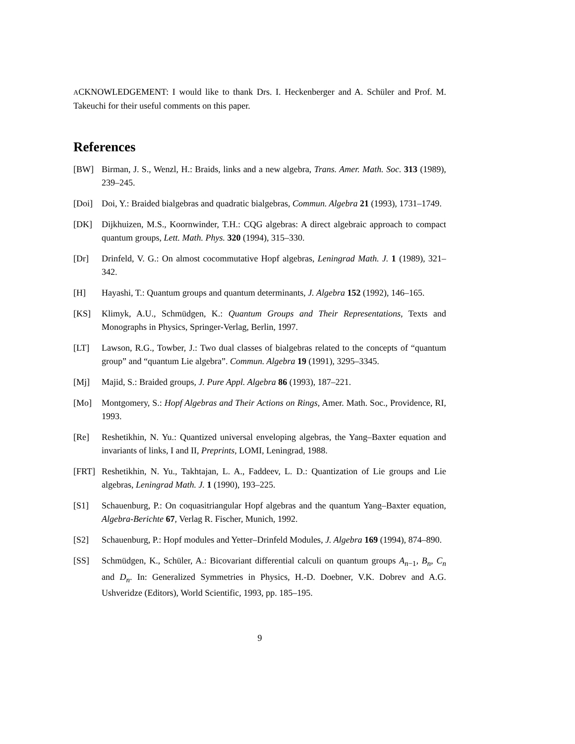ACKNOWLEDGEMENT: I would like to thank Drs. I. Heckenberger and A. Schüler and Prof. M. Takeuchi for their useful comments on this paper.
References
[BW] Birman, J. S., Wenzl, H.: Braids, links and a new algebra, Trans. Amer. Math. Soc. 313 (1989), 239–245.
[Doi] Doi, Y.: Braided bialgebras and quadratic bialgebras, Commun. Algebra 21 (1993), 1731–1749.
[DK] Dijkhuizen, M.S., Koornwinder, T.H.: CQG algebras: A direct algebraic approach to compact quantum groups, Lett. Math. Phys. 320 (1994), 315–330.
[Dr] Drinfeld, V. G.: On almost cocommutative Hopf algebras, Leningrad Math. J. 1 (1989), 321–342.
[H] Hayashi, T.: Quantum groups and quantum determinants, J. Algebra 152 (1992), 146–165.
[KS] Klimyk, A.U., Schmüdgen, K.: Quantum Groups and Their Representations, Texts and Monographs in Physics, Springer-Verlag, Berlin, 1997.
[LT] Lawson, R.G., Towber, J.: Two dual classes of bialgebras related to the concepts of “quantum group” and “quantum Lie algebra”. Commun. Algebra 19 (1991), 3295–3345.
[Mj] Majid, S.: Braided groups, J. Pure Appl. Algebra 86 (1993), 187–221.
[Mo] Montgomery, S.: Hopf Algebras and Their Actions on Rings, Amer. Math. Soc., Providence, RI, 1993.
[Re] Reshetikhin, N. Yu.: Quantized universal enveloping algebras, the Yang–Baxter equation and invariants of links, I and II, Preprints, LOMI, Leningrad, 1988.
[FRT] Reshetikhin, N. Yu., Takhtajan, L. A., Faddeev, L. D.: Quantization of Lie groups and Lie algebras, Leningrad Math. J. 1 (1990), 193–225.
[S1] Schauenburg, P.: On coquasitriangular Hopf algebras and the quantum Yang–Baxter equation, Algebra-Berichte 67, Verlag R. Fischer, Munich, 1992.
[S2] Schauenburg, P.: Hopf modules and Yetter–Drinfeld Modules, J. Algebra 169 (1994), 874–890.
[SS] Schmüdgen, K., Schüler, A.: Bicovariant differential calculi on quantum groups A<sub>n−1</sub>, B<sub>n</sub>, C<sub>n</sub> and D<sub>n</sub>. In: Generalized Symmetries in Physics, H.-D. Doebner, V.K. Dobrev and A.G. Ushveridze (Editors), World Scientific, 1993, pp. 185–195.
9